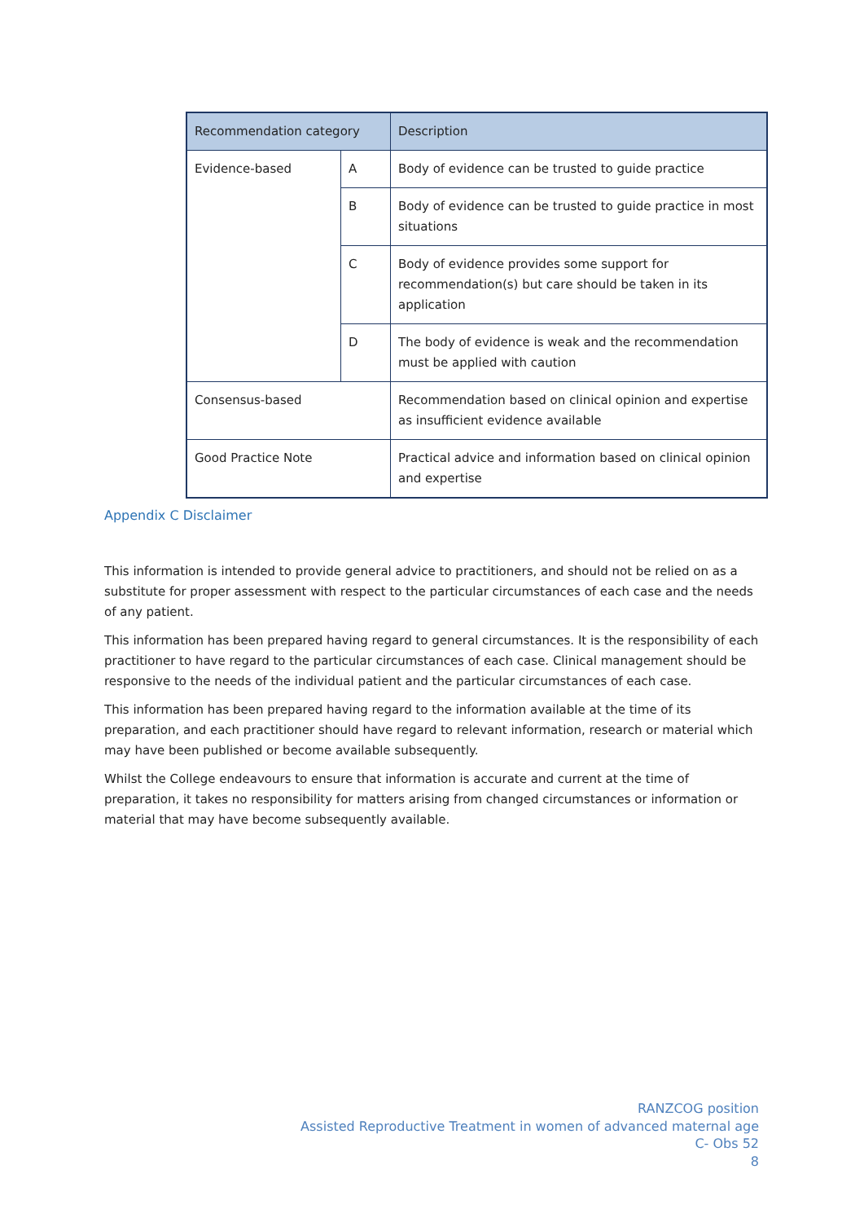| Recommendation category | | Description |
| --- | --- | --- |
| Evidence-based | A | Body of evidence can be trusted to guide practice |
| | B | Body of evidence can be trusted to guide practice in most situations |
| | C | Body of evidence provides some support for recommendation(s) but care should be taken in its application |
| | D | The body of evidence is weak and the recommendation must be applied with caution |
| Consensus-based | | Recommendation based on clinical opinion and expertise as insufficient evidence available |
| Good Practice Note | | Practical advice and information based on clinical opinion and expertise |
Appendix C Disclaimer
This information is intended to provide general advice to practitioners, and should not be relied on as a substitute for proper assessment with respect to the particular circumstances of each case and the needs of any patient.
This information has been prepared having regard to general circumstances. It is the responsibility of each practitioner to have regard to the particular circumstances of each case. Clinical management should be responsive to the needs of the individual patient and the particular circumstances of each case.
This information has been prepared having regard to the information available at the time of its preparation, and each practitioner should have regard to relevant information, research or material which may have been published or become available subsequently.
Whilst the College endeavours to ensure that information is accurate and current at the time of preparation, it takes no responsibility for matters arising from changed circumstances or information or material that may have become subsequently available.
RANZCOG position
Assisted Reproductive Treatment in women of advanced maternal age
C- Obs 52
8